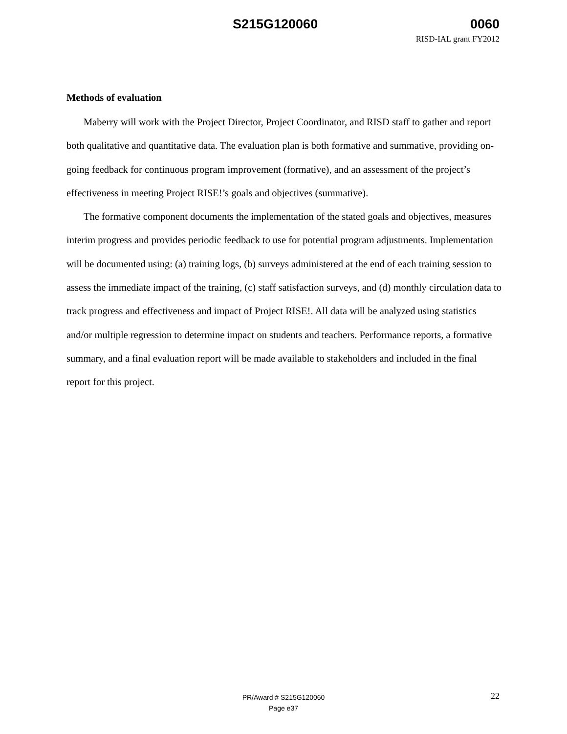S215G120060 0060
RISD-IAL grant FY2012
Methods of evaluation
Maberry will work with the Project Director, Project Coordinator, and RISD staff to gather and report both qualitative and quantitative data. The evaluation plan is both formative and summative, providing on-going feedback for continuous program improvement (formative), and an assessment of the project’s effectiveness in meeting Project RISE!’s goals and objectives (summative).
The formative component documents the implementation of the stated goals and objectives, measures interim progress and provides periodic feedback to use for potential program adjustments. Implementation will be documented using: (a) training logs, (b) surveys administered at the end of each training session to assess the immediate impact of the training, (c) staff satisfaction surveys, and (d) monthly circulation data to track progress and effectiveness and impact of Project RISE!. All data will be analyzed using statistics and/or multiple regression to determine impact on students and teachers. Performance reports, a formative summary, and a final evaluation report will be made available to stakeholders and included in the final report for this project.
PR/Award # S215G120060
Page e37
22